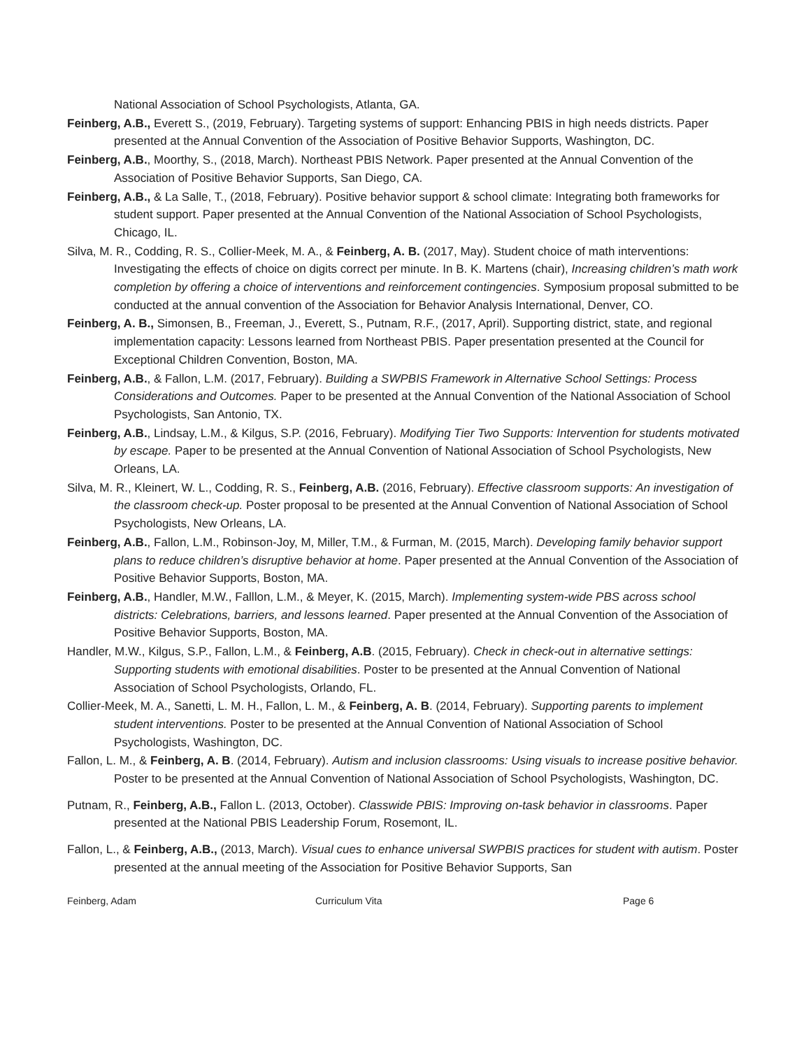National Association of School Psychologists, Atlanta, GA.
Feinberg, A.B., Everett S., (2019, February). Targeting systems of support: Enhancing PBIS in high needs districts. Paper presented at the Annual Convention of the Association of Positive Behavior Supports, Washington, DC.
Feinberg, A.B., Moorthy, S., (2018, March). Northeast PBIS Network. Paper presented at the Annual Convention of the Association of Positive Behavior Supports, San Diego, CA.
Feinberg, A.B., & La Salle, T., (2018, February). Positive behavior support & school climate: Integrating both frameworks for student support. Paper presented at the Annual Convention of the National Association of School Psychologists, Chicago, IL.
Silva, M. R., Codding, R. S., Collier-Meek, M. A., & Feinberg, A. B. (2017, May). Student choice of math interventions: Investigating the effects of choice on digits correct per minute. In B. K. Martens (chair), Increasing children’s math work completion by offering a choice of interventions and reinforcement contingencies. Symposium proposal submitted to be conducted at the annual convention of the Association for Behavior Analysis International, Denver, CO.
Feinberg, A. B., Simonsen, B., Freeman, J., Everett, S., Putnam, R.F., (2017, April). Supporting district, state, and regional implementation capacity: Lessons learned from Northeast PBIS. Paper presentation presented at the Council for Exceptional Children Convention, Boston, MA.
Feinberg, A.B., & Fallon, L.M. (2017, February). Building a SWPBIS Framework in Alternative School Settings: Process Considerations and Outcomes. Paper to be presented at the Annual Convention of the National Association of School Psychologists, San Antonio, TX.
Feinberg, A.B., Lindsay, L.M., & Kilgus, S.P. (2016, February). Modifying Tier Two Supports: Intervention for students motivated by escape. Paper to be presented at the Annual Convention of National Association of School Psychologists, New Orleans, LA.
Silva, M. R., Kleinert, W. L., Codding, R. S., Feinberg, A.B. (2016, February). Effective classroom supports: An investigation of the classroom check-up. Poster proposal to be presented at the Annual Convention of National Association of School Psychologists, New Orleans, LA.
Feinberg, A.B., Fallon, L.M., Robinson-Joy, M, Miller, T.M., & Furman, M. (2015, March). Developing family behavior support plans to reduce children’s disruptive behavior at home. Paper presented at the Annual Convention of the Association of Positive Behavior Supports, Boston, MA.
Feinberg, A.B., Handler, M.W., Falllon, L.M., & Meyer, K. (2015, March). Implementing system-wide PBS across school districts: Celebrations, barriers, and lessons learned. Paper presented at the Annual Convention of the Association of Positive Behavior Supports, Boston, MA.
Handler, M.W., Kilgus, S.P., Fallon, L.M., & Feinberg, A.B. (2015, February). Check in check-out in alternative settings: Supporting students with emotional disabilities. Poster to be presented at the Annual Convention of National Association of School Psychologists, Orlando, FL.
Collier-Meek, M. A., Sanetti, L. M. H., Fallon, L. M., & Feinberg, A. B. (2014, February). Supporting parents to implement student interventions. Poster to be presented at the Annual Convention of National Association of School Psychologists, Washington, DC.
Fallon, L. M., & Feinberg, A. B. (2014, February). Autism and inclusion classrooms: Using visuals to increase positive behavior. Poster to be presented at the Annual Convention of National Association of School Psychologists, Washington, DC.
Putnam, R., Feinberg, A.B., Fallon L. (2013, October). Classwide PBIS: Improving on-task behavior in classrooms. Paper presented at the National PBIS Leadership Forum, Rosemont, IL.
Fallon, L., & Feinberg, A.B., (2013, March). Visual cues to enhance universal SWPBIS practices for student with autism. Poster presented at the annual meeting of the Association for Positive Behavior Supports, San
Feinberg, Adam Curriculum Vita Page 6